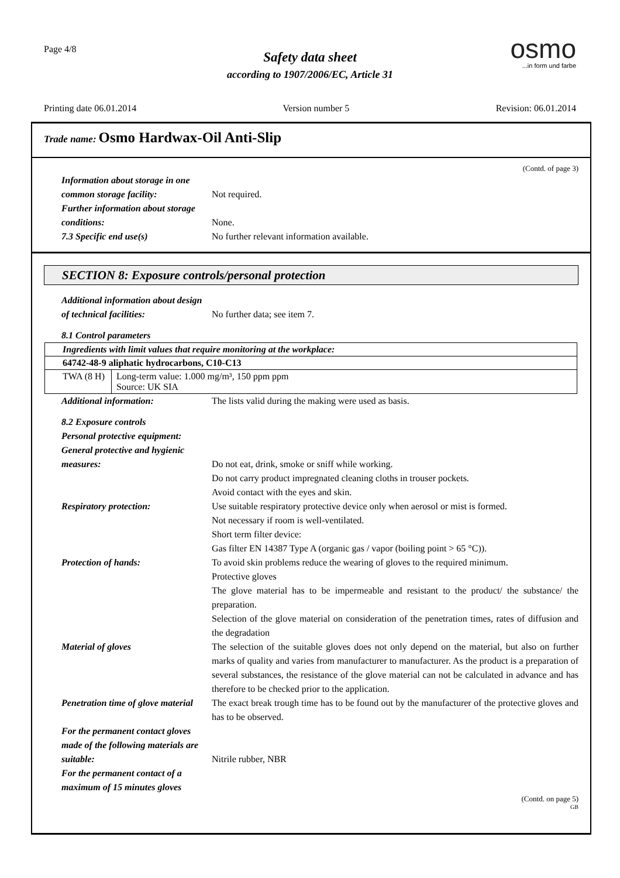Page 4/8
Safety data sheet
according to 1907/2006/EC, Article 31
osmo
...in form und farbe
Printing date 06.01.2014 Version number 5 Revision: 06.01.2014
Trade name: Osmo Hardwax-Oil Anti-Slip
(Contd. of page 3)
Information about storage in one common storage facility:
Not required.
Further information about storage conditions:
None.
7.3 Specific end use(s) No further relevant information available.
SECTION 8: Exposure controls/personal protection
Additional information about design of technical facilities:
No further data; see item 7.
8.1 Control parameters
| Ingredients with limit values that require monitoring at the workplace: | |
| 64742-48-9 aliphatic hydrocarbons, C10-C13 | |
| TWA (8 H) | Long-term value: 1.000 mg/m³, 150 ppm ppm Source: UK SIA |
Additional information: The lists valid during the making were used as basis.
8.2 Exposure controls
Personal protective equipment:
General protective and hygienic measures:
Do not eat, drink, smoke or sniff while working.
Do not carry product impregnated cleaning cloths in trouser pockets.
Avoid contact with the eyes and skin.
Respiratory protection: Use suitable respiratory protective device only when aerosol or mist is formed.
Not necessary if room is well-ventilated.
Short term filter device:
Gas filter EN 14387 Type A (organic gas / vapor (boiling point > 65 °C)).
Protection of hands: To avoid skin problems reduce the wearing of gloves to the required minimum.
Protective gloves
The glove material has to be impermeable and resistant to the product/ the substance/ the preparation.
Selection of the glove material on consideration of the penetration times, rates of diffusion and the degradation
Material of gloves The selection of the suitable gloves does not only depend on the material, but also on further marks of quality and varies from manufacturer to manufacturer. As the product is a preparation of several substances, the resistance of the glove material can not be calculated in advance and has therefore to be checked prior to the application.
Penetration time of glove material
The exact break trough time has to be found out by the manufacturer of the protective gloves and has to be observed.
For the permanent contact gloves made of the following materials are suitable:
Nitrile rubber, NBR
For the permanent contact of a maximum of 15 minutes gloves
(Contd. on page 5)
GB